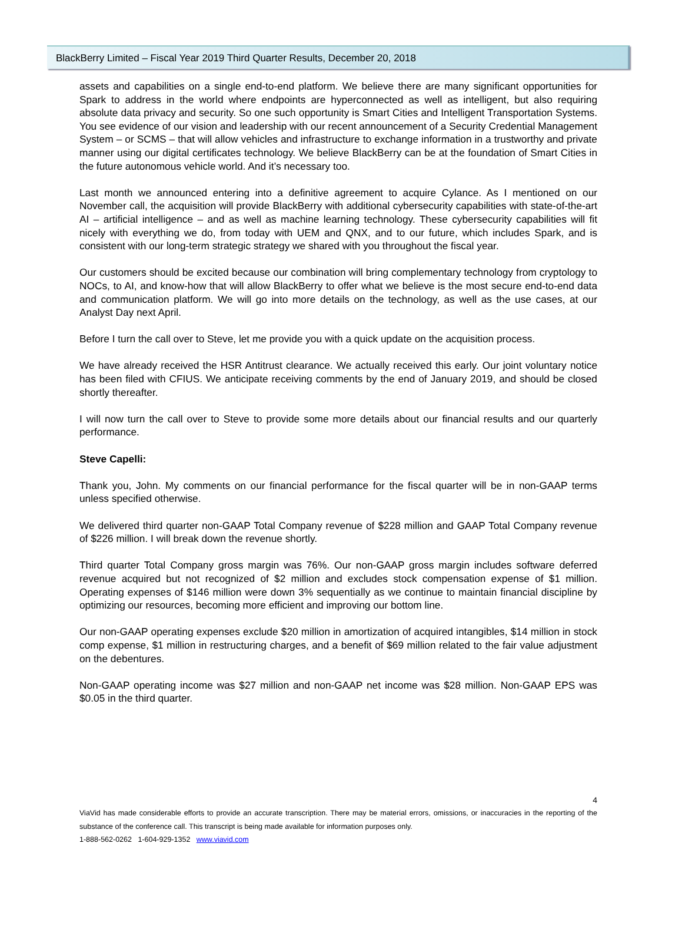BlackBerry Limited – Fiscal Year 2019 Third Quarter Results, December 20, 2018
assets and capabilities on a single end-to-end platform. We believe there are many significant opportunities for Spark to address in the world where endpoints are hyperconnected as well as intelligent, but also requiring absolute data privacy and security. So one such opportunity is Smart Cities and Intelligent Transportation Systems. You see evidence of our vision and leadership with our recent announcement of a Security Credential Management System – or SCMS – that will allow vehicles and infrastructure to exchange information in a trustworthy and private manner using our digital certificates technology. We believe BlackBerry can be at the foundation of Smart Cities in the future autonomous vehicle world. And it’s necessary too.
Last month we announced entering into a definitive agreement to acquire Cylance. As I mentioned on our November call, the acquisition will provide BlackBerry with additional cybersecurity capabilities with state-of-the-art AI – artificial intelligence – and as well as machine learning technology. These cybersecurity capabilities will fit nicely with everything we do, from today with UEM and QNX, and to our future, which includes Spark, and is consistent with our long-term strategic strategy we shared with you throughout the fiscal year.
Our customers should be excited because our combination will bring complementary technology from cryptology to NOCs, to AI, and know-how that will allow BlackBerry to offer what we believe is the most secure end-to-end data and communication platform. We will go into more details on the technology, as well as the use cases, at our Analyst Day next April.
Before I turn the call over to Steve, let me provide you with a quick update on the acquisition process.
We have already received the HSR Antitrust clearance. We actually received this early. Our joint voluntary notice has been filed with CFIUS. We anticipate receiving comments by the end of January 2019, and should be closed shortly thereafter.
I will now turn the call over to Steve to provide some more details about our financial results and our quarterly performance.
Steve Capelli:
Thank you, John. My comments on our financial performance for the fiscal quarter will be in non-GAAP terms unless specified otherwise.
We delivered third quarter non-GAAP Total Company revenue of $228 million and GAAP Total Company revenue of $226 million. I will break down the revenue shortly.
Third quarter Total Company gross margin was 76%. Our non-GAAP gross margin includes software deferred revenue acquired but not recognized of $2 million and excludes stock compensation expense of $1 million. Operating expenses of $146 million were down 3% sequentially as we continue to maintain financial discipline by optimizing our resources, becoming more efficient and improving our bottom line.
Our non-GAAP operating expenses exclude $20 million in amortization of acquired intangibles, $14 million in stock comp expense, $1 million in restructuring charges, and a benefit of $69 million related to the fair value adjustment on the debentures.
Non-GAAP operating income was $27 million and non-GAAP net income was $28 million. Non-GAAP EPS was $0.05 in the third quarter.
4
ViaVid has made considerable efforts to provide an accurate transcription. There may be material errors, omissions, or inaccuracies in the reporting of the substance of the conference call. This transcript is being made available for information purposes only.
1-888-562-0262 1-604-929-1352 www.viavid.com